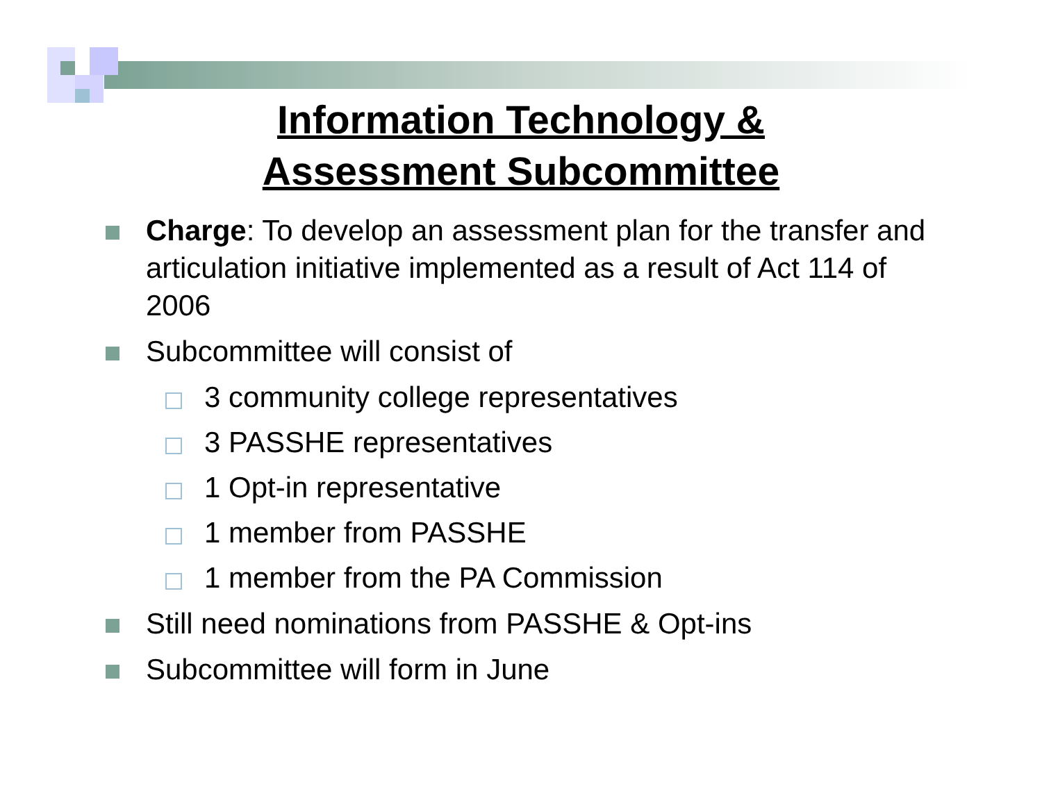Information Technology &
Assessment Subcommittee
Charge: To develop an assessment plan for the transfer and articulation initiative implemented as a result of Act 114 of 2006
Subcommittee will consist of
3 community college representatives
3 PASSHE representatives
1 Opt-in representative
1 member from PASSHE
1 member from the PA Commission
Still need nominations from PASSHE & Opt-ins
Subcommittee will form in June